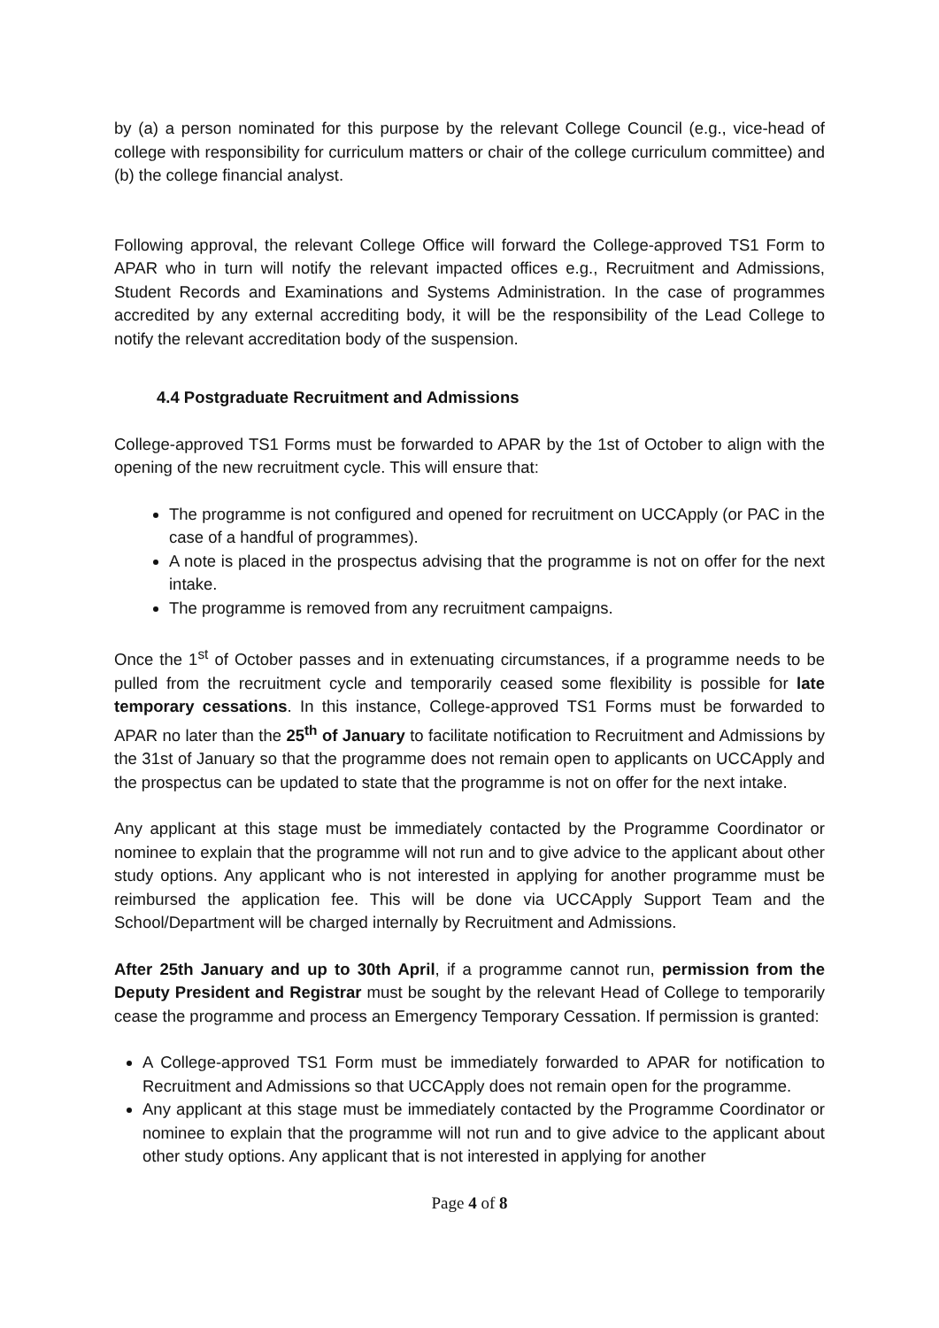by (a) a person nominated for this purpose by the relevant College Council (e.g., vice-head of college with responsibility for curriculum matters or chair of the college curriculum committee) and (b) the college financial analyst.
Following approval, the relevant College Office will forward the College-approved TS1 Form to APAR who in turn will notify the relevant impacted offices e.g., Recruitment and Admissions, Student Records and Examinations and Systems Administration. In the case of programmes accredited by any external accrediting body, it will be the responsibility of the Lead College to notify the relevant accreditation body of the suspension.
4.4 Postgraduate Recruitment and Admissions
College-approved TS1 Forms must be forwarded to APAR by the 1st of October to align with the opening of the new recruitment cycle. This will ensure that:
The programme is not configured and opened for recruitment on UCCApply (or PAC in the case of a handful of programmes).
A note is placed in the prospectus advising that the programme is not on offer for the next intake.
The programme is removed from any recruitment campaigns.
Once the 1<sup>st</sup> of October passes and in extenuating circumstances, if a programme needs to be pulled from the recruitment cycle and temporarily ceased some flexibility is possible for late temporary cessations. In this instance, College-approved TS1 Forms must be forwarded to APAR no later than the 25<sup>th</sup> of January to facilitate notification to Recruitment and Admissions by the 31st of January so that the programme does not remain open to applicants on UCCApply and the prospectus can be updated to state that the programme is not on offer for the next intake.
Any applicant at this stage must be immediately contacted by the Programme Coordinator or nominee to explain that the programme will not run and to give advice to the applicant about other study options. Any applicant who is not interested in applying for another programme must be reimbursed the application fee. This will be done via UCCApply Support Team and the School/Department will be charged internally by Recruitment and Admissions.
After 25th January and up to 30th April, if a programme cannot run, permission from the Deputy President and Registrar must be sought by the relevant Head of College to temporarily cease the programme and process an Emergency Temporary Cessation. If permission is granted:
A College-approved TS1 Form must be immediately forwarded to APAR for notification to Recruitment and Admissions so that UCCApply does not remain open for the programme.
Any applicant at this stage must be immediately contacted by the Programme Coordinator or nominee to explain that the programme will not run and to give advice to the applicant about other study options. Any applicant that is not interested in applying for another
Page 4 of 8